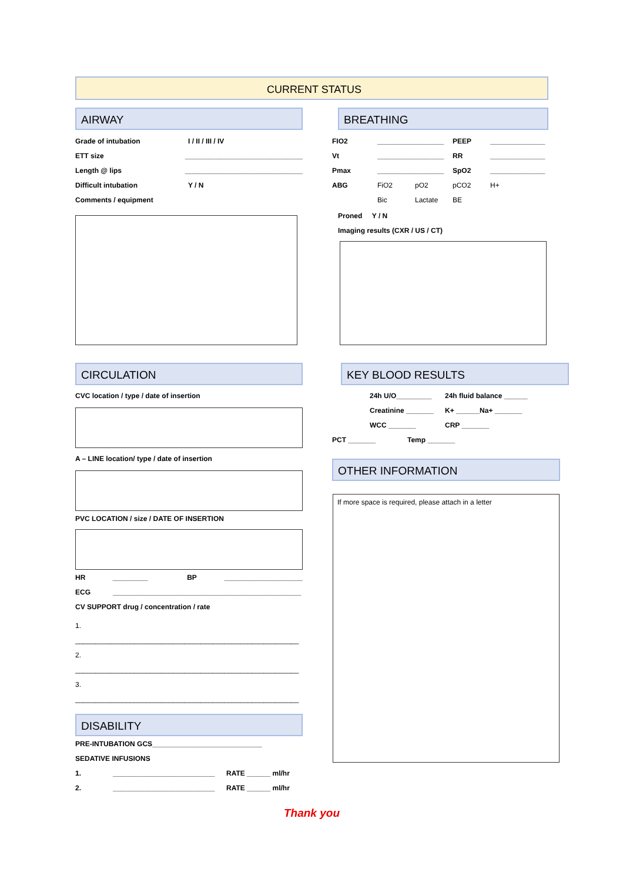CURRENT STATUS
AIRWAY
Grade of intubation I / II / III / IV
ETT size ______________________________
Length @ lips ______________________________
Difficult intubation Y / N
Comments / equipment
CIRCULATION
CVC location / type / date of insertion
A – LINE location/ type / date of insertion
PVC LOCATION / size / DATE OF INSERTION
HR _________ BP ____________________
ECG ________________________________________________
CV SUPPORT drug / concentration / rate
1. _________________________________________________________
2. _________________________________________________________
3. _________________________________________________________
DISABILITY
PRE-INTUBATION GCS____________________________
SEDATIVE INFUSIONS
1. __________________________ RATE ______ ml/hr
2. __________________________ RATE ______ ml/hr
BREATHING
FIO2 _________________ PEEP ______________
Vt _________________ RR ______________
Pmax _________________ SpO2 ______________
ABG FiO2 pO2 pCO2 H+
Bic Lactate BE
Proned Y / N
Imaging results (CXR / US / CT)
KEY BLOOD RESULTS
24h U/O_________ 24h fluid balance ______
Creatinine _______ K+ ______Na+ _______
WCC _______ CRP _______
PCT _______ Temp _______
OTHER INFORMATION
If more space is required, please attach in a letter
Thank you